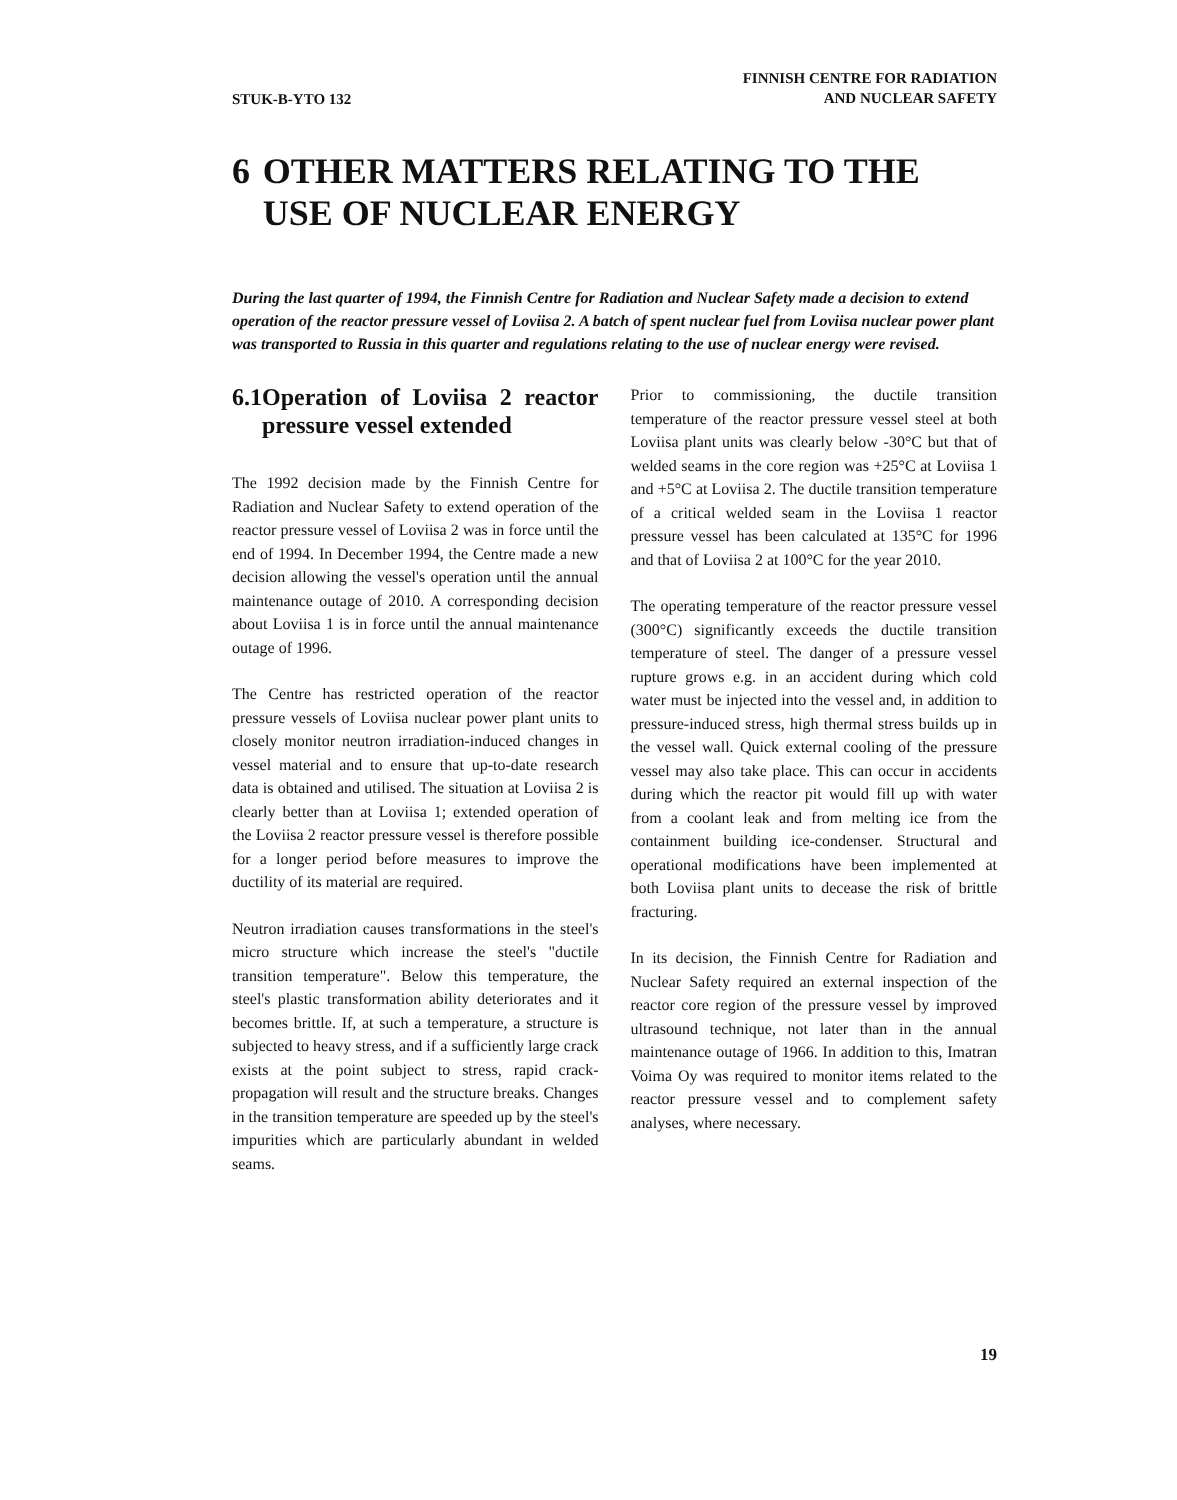STUK-B-YTO 132
FINNISH CENTRE FOR RADIATION
AND NUCLEAR SAFETY
6 OTHER MATTERS RELATING TO THE USE OF NUCLEAR ENERGY
During the last quarter of 1994, the Finnish Centre for Radiation and Nuclear Safety made a decision to extend operation of the reactor pressure vessel of Loviisa 2. A batch of spent nuclear fuel from Loviisa nuclear power plant was transported to Russia in this quarter and regulations relating to the use of nuclear energy were revised.
6.1 Operation of Loviisa 2 reactor pressure vessel extended
The 1992 decision made by the Finnish Centre for Radiation and Nuclear Safety to extend operation of the reactor pressure vessel of Loviisa 2 was in force until the end of 1994. In December 1994, the Centre made a new decision allowing the vessel's operation until the annual maintenance outage of 2010. A corresponding decision about Loviisa 1 is in force until the annual maintenance outage of 1996.
The Centre has restricted operation of the reactor pressure vessels of Loviisa nuclear power plant units to closely monitor neutron irradiation-induced changes in vessel material and to ensure that up-to-date research data is obtained and utilised. The situation at Loviisa 2 is clearly better than at Loviisa 1; extended operation of the Loviisa 2 reactor pressure vessel is therefore possible for a longer period before measures to improve the ductility of its material are required.
Neutron irradiation causes transformations in the steel's micro structure which increase the steel's "ductile transition temperature". Below this temperature, the steel's plastic transformation ability deteriorates and it becomes brittle. If, at such a temperature, a structure is subjected to heavy stress, and if a sufficiently large crack exists at the point subject to stress, rapid crack-propagation will result and the structure breaks. Changes in the transition temperature are speeded up by the steel's impurities which are particularly abundant in welded seams.
Prior to commissioning, the ductile transition temperature of the reactor pressure vessel steel at both Loviisa plant units was clearly below -30°C but that of welded seams in the core region was +25°C at Loviisa 1 and +5°C at Loviisa 2. The ductile transition temperature of a critical welded seam in the Loviisa 1 reactor pressure vessel has been calculated at 135°C for 1996 and that of Loviisa 2 at 100°C for the year 2010.
The operating temperature of the reactor pressure vessel (300°C) significantly exceeds the ductile transition temperature of steel. The danger of a pressure vessel rupture grows e.g. in an accident during which cold water must be injected into the vessel and, in addition to pressure-induced stress, high thermal stress builds up in the vessel wall. Quick external cooling of the pressure vessel may also take place. This can occur in accidents during which the reactor pit would fill up with water from a coolant leak and from melting ice from the containment building ice-condenser. Structural and operational modifications have been implemented at both Loviisa plant units to decease the risk of brittle fracturing.
In its decision, the Finnish Centre for Radiation and Nuclear Safety required an external inspection of the reactor core region of the pressure vessel by improved ultrasound technique, not later than in the annual maintenance outage of 1966. In addition to this, Imatran Voima Oy was required to monitor items related to the reactor pressure vessel and to complement safety analyses, where necessary.
19